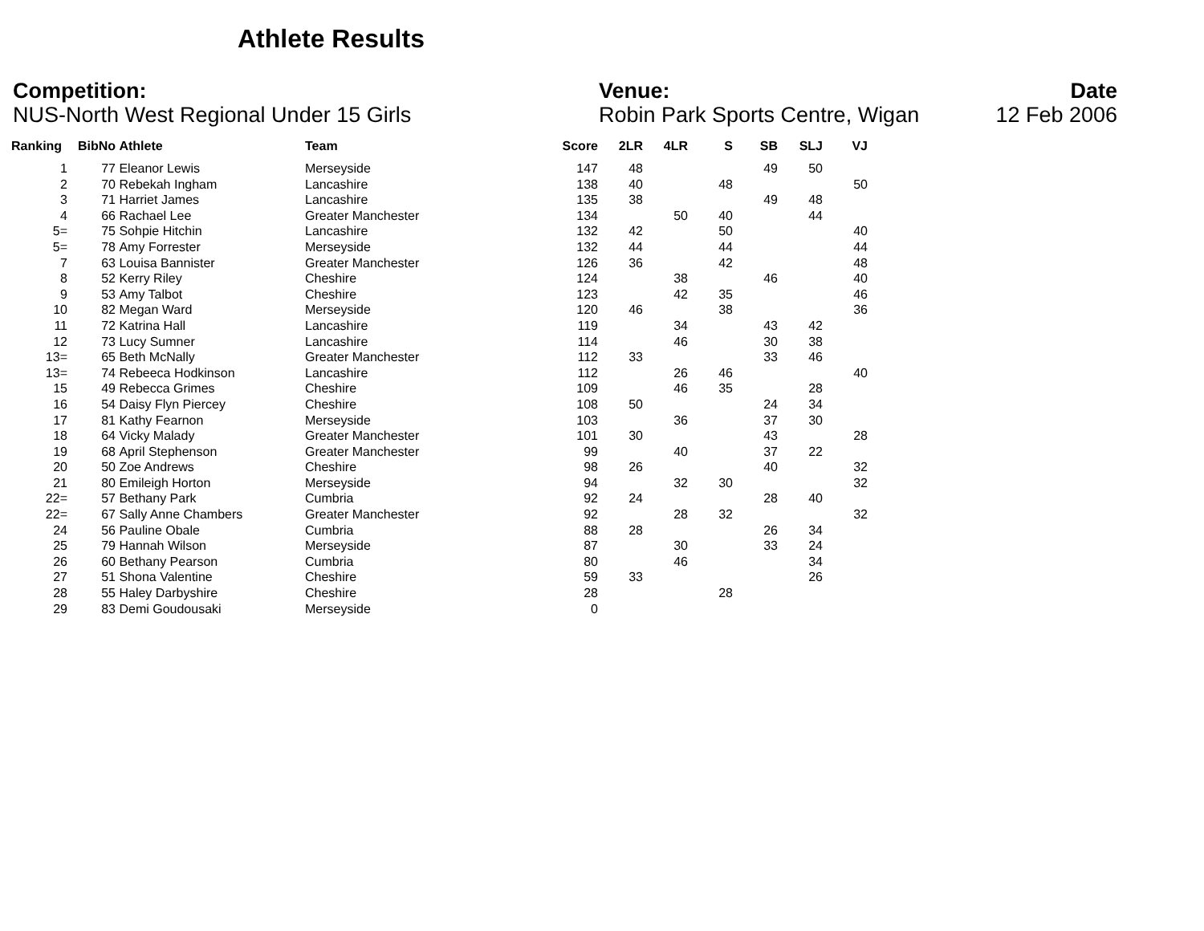Athlete Results
Competition:
NUS-North West Regional Under 15 Girls
Venue:
Robin Park Sports Centre, Wigan
Date
12 Feb 2006
| Ranking | BibNo | Athlete | Team | Score | 2LR | 4LR | S | SB | SLJ | VJ |
| --- | --- | --- | --- | --- | --- | --- | --- | --- | --- | --- |
| 1 | 77 | Eleanor Lewis | Merseyside | 147 | 48 | | | 49 | 50 | |
| 2 | 70 | Rebekah Ingham | Lancashire | 138 | 40 | | 48 | | | 50 |
| 3 | 71 | Harriet James | Lancashire | 135 | 38 | | | 49 | 48 | |
| 4 | 66 | Rachael Lee | Greater Manchester | 134 | | 50 | 40 | | 44 | |
| 5= | 75 | Sohpie Hitchin | Lancashire | 132 | 42 | | 50 | | | 40 |
| 5= | 78 | Amy Forrester | Merseyside | 132 | 44 | | 44 | | | 44 |
| 7 | 63 | Louisa Bannister | Greater Manchester | 126 | 36 | | 42 | | | 48 |
| 8 | 52 | Kerry Riley | Cheshire | 124 | | 38 | | 46 | | 40 |
| 9 | 53 | Amy Talbot | Cheshire | 123 | | 42 | 35 | | | 46 |
| 10 | 82 | Megan Ward | Merseyside | 120 | 46 | | 38 | | | 36 |
| 11 | 72 | Katrina Hall | Lancashire | 119 | | 34 | | 43 | 42 | |
| 12 | 73 | Lucy Sumner | Lancashire | 114 | | 46 | | 30 | 38 | |
| 13= | 65 | Beth McNally | Greater Manchester | 112 | 33 | | | 33 | 46 | |
| 13= | 74 | Rebeeca Hodkinson | Lancashire | 112 | | 26 | 46 | | | 40 |
| 15 | 49 | Rebecca Grimes | Cheshire | 109 | | 46 | 35 | | 28 | |
| 16 | 54 | Daisy Flyn Piercey | Cheshire | 108 | 50 | | | 24 | 34 | |
| 17 | 81 | Kathy Fearnon | Merseyside | 103 | | 36 | | 37 | 30 | |
| 18 | 64 | Vicky Malady | Greater Manchester | 101 | 30 | | | 43 | | 28 |
| 19 | 68 | April Stephenson | Greater Manchester | 99 | | 40 | | 37 | 22 | |
| 20 | 50 | Zoe Andrews | Cheshire | 98 | 26 | | | 40 | | 32 |
| 21 | 80 | Emileigh Horton | Merseyside | 94 | | 32 | 30 | | | 32 |
| 22= | 57 | Bethany Park | Cumbria | 92 | 24 | | | 28 | 40 | |
| 22= | 67 | Sally Anne Chambers | Greater Manchester | 92 | | 28 | 32 | | | 32 |
| 24 | 56 | Pauline Obale | Cumbria | 88 | 28 | | | 26 | 34 | |
| 25 | 79 | Hannah Wilson | Merseyside | 87 | | 30 | | 33 | 24 | |
| 26 | 60 | Bethany Pearson | Cumbria | 80 | | 46 | | | 34 | |
| 27 | 51 | Shona Valentine | Cheshire | 59 | 33 | | | | 26 | |
| 28 | 55 | Haley Darbyshire | Cheshire | 28 | | | 28 | | | |
| 29 | 83 | Demi Goudousaki | Merseyside | 0 | | | | | | |